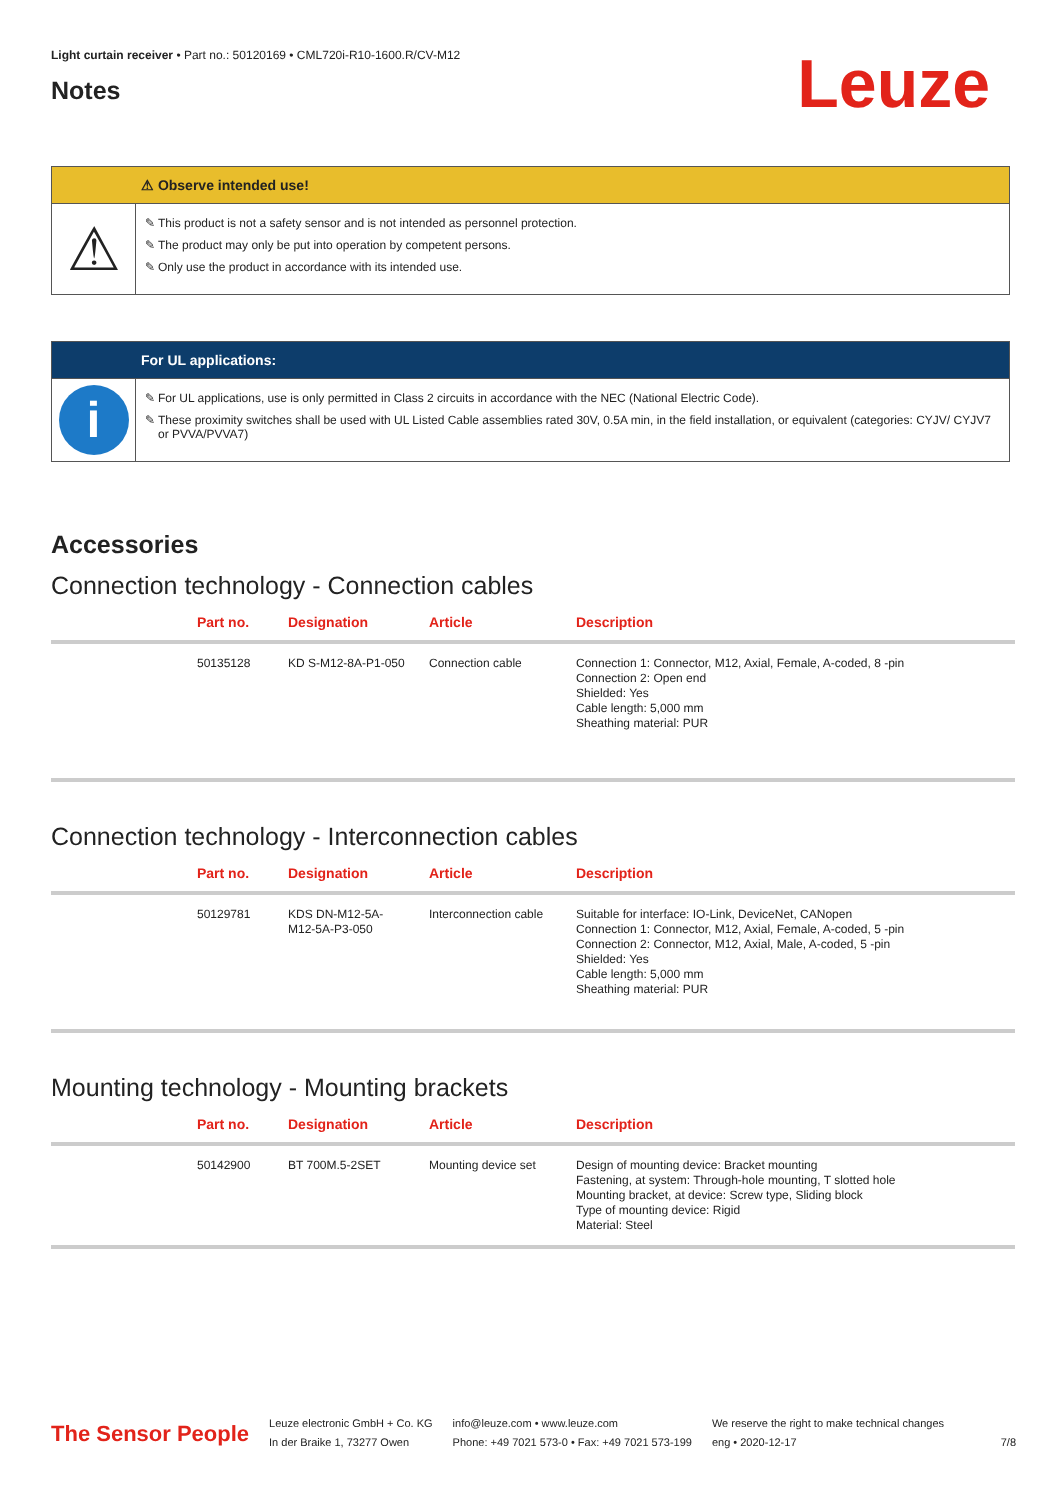Light curtain receiver • Part no.: 50120169 • CML720i-R10-1600.R/CV-M12
Notes
Leuze
⚠ Observe intended use!
⚠
This product is not a safety sensor and is not intended as personnel protection.
The product may only be put into operation by competent persons.
Only use the product in accordance with its intended use.
For UL applications:
i
For UL applications, use is only permitted in Class 2 circuits in accordance with the NEC (National Electric Code).
These proximity switches shall be used with UL Listed Cable assemblies rated 30V, 0.5A min, in the field installation, or equivalent (categories: CYJV/ CYJV7 or PVVA/PVVA7)
Accessories
Connection technology - Connection cables
| | Part no. | Designation | Article | Description |
| --- | --- | --- | --- | --- |
| | 50135128 | KD S-M12-8A-P1-050 | Connection cable | Connection 1: Connector, M12, Axial, Female, A-coded, 8 -pin Connection 2: Open end Shielded: Yes Cable length: 5,000 mm Sheathing material: PUR |
Connection technology - Interconnection cables
| | Part no. | Designation | Article | Description |
| --- | --- | --- | --- | --- |
| | 50129781 | KDS DN-M12-5A- M12-5A-P3-050 | Interconnection cable | Suitable for interface: IO-Link, DeviceNet, CANopen Connection 1: Connector, M12, Axial, Female, A-coded, 5 -pin Connection 2: Connector, M12, Axial, Male, A-coded, 5 -pin Shielded: Yes Cable length: 5,000 mm Sheathing material: PUR |
Mounting technology - Mounting brackets
| | Part no. | Designation | Article | Description |
| --- | --- | --- | --- | --- |
| | 50142900 | BT 700M.5-2SET | Mounting device set | Design of mounting device: Bracket mounting Fastening, at system: Through-hole mounting, T slotted hole Mounting bracket, at device: Screw type, Sliding block Type of mounting device: Rigid Material: Steel |
The Sensor People
Leuze electronic GmbH + Co. KG
In der Braike 1, 73277 Owen
info@leuze.com • www.leuze.com
Phone: +49 7021 573-0 • Fax: +49 7021 573-199
We reserve the right to make technical changes
eng • 2020-12-17
7/8